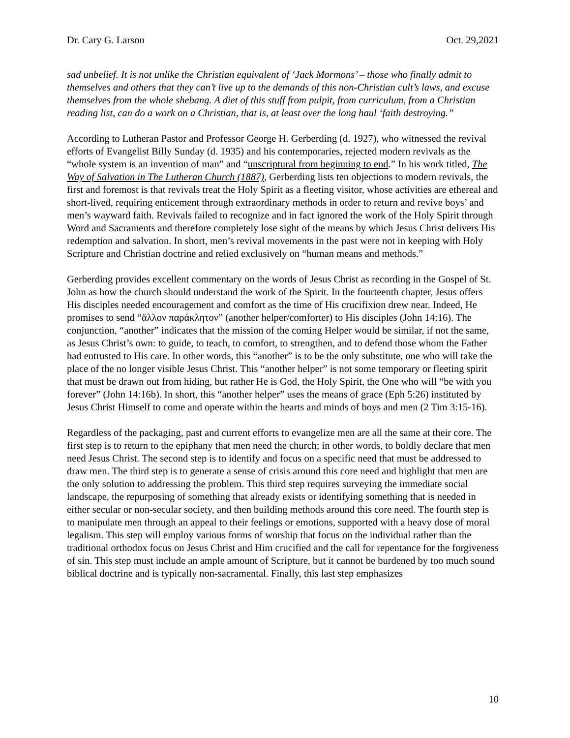Dr. Cary G. Larson Oct. 29,2021
sad unbelief. It is not unlike the Christian equivalent of ‘Jack Mormons’ – those who finally admit to themselves and others that they can’t live up to the demands of this non-Christian cult’s laws, and excuse themselves from the whole shebang. A diet of this stuff from pulpit, from curriculum, from a Christian reading list, can do a work on a Christian, that is, at least over the long haul ‘faith destroying.”
According to Lutheran Pastor and Professor George H. Gerberding (d. 1927), who witnessed the revival efforts of Evangelist Billy Sunday (d. 1935) and his contemporaries, rejected modern revivals as the “whole system is an invention of man” and “unscriptural from beginning to end.” In his work titled, The Way of Salvation in The Lutheran Church (1887), Gerberding lists ten objections to modern revivals, the first and foremost is that revivals treat the Holy Spirit as a fleeting visitor, whose activities are ethereal and short-lived, requiring enticement through extraordinary methods in order to return and revive boys’ and men’s wayward faith. Revivals failed to recognize and in fact ignored the work of the Holy Spirit through Word and Sacraments and therefore completely lose sight of the means by which Jesus Christ delivers His redemption and salvation. In short, men’s revival movements in the past were not in keeping with Holy Scripture and Christian doctrine and relied exclusively on “human means and methods.”
Gerberding provides excellent commentary on the words of Jesus Christ as recording in the Gospel of St. John as how the church should understand the work of the Spirit. In the fourteenth chapter, Jesus offers His disciples needed encouragement and comfort as the time of His crucifixion drew near. Indeed, He promises to send “ἄλλον παράκλητον” (another helper/comforter) to His disciples (John 14:16). The conjunction, “another” indicates that the mission of the coming Helper would be similar, if not the same, as Jesus Christ’s own: to guide, to teach, to comfort, to strengthen, and to defend those whom the Father had entrusted to His care. In other words, this “another” is to be the only substitute, one who will take the place of the no longer visible Jesus Christ. This “another helper” is not some temporary or fleeting spirit that must be drawn out from hiding, but rather He is God, the Holy Spirit, the One who will “be with you forever” (John 14:16b). In short, this “another helper” uses the means of grace (Eph 5:26) instituted by Jesus Christ Himself to come and operate within the hearts and minds of boys and men (2 Tim 3:15-16).
Regardless of the packaging, past and current efforts to evangelize men are all the same at their core. The first step is to return to the epiphany that men need the church; in other words, to boldly declare that men need Jesus Christ. The second step is to identify and focus on a specific need that must be addressed to draw men. The third step is to generate a sense of crisis around this core need and highlight that men are the only solution to addressing the problem. This third step requires surveying the immediate social landscape, the repurposing of something that already exists or identifying something that is needed in either secular or non-secular society, and then building methods around this core need. The fourth step is to manipulate men through an appeal to their feelings or emotions, supported with a heavy dose of moral legalism. This step will employ various forms of worship that focus on the individual rather than the traditional orthodox focus on Jesus Christ and Him crucified and the call for repentance for the forgiveness of sin. This step must include an ample amount of Scripture, but it cannot be burdened by too much sound biblical doctrine and is typically non-sacramental. Finally, this last step emphasizes
10